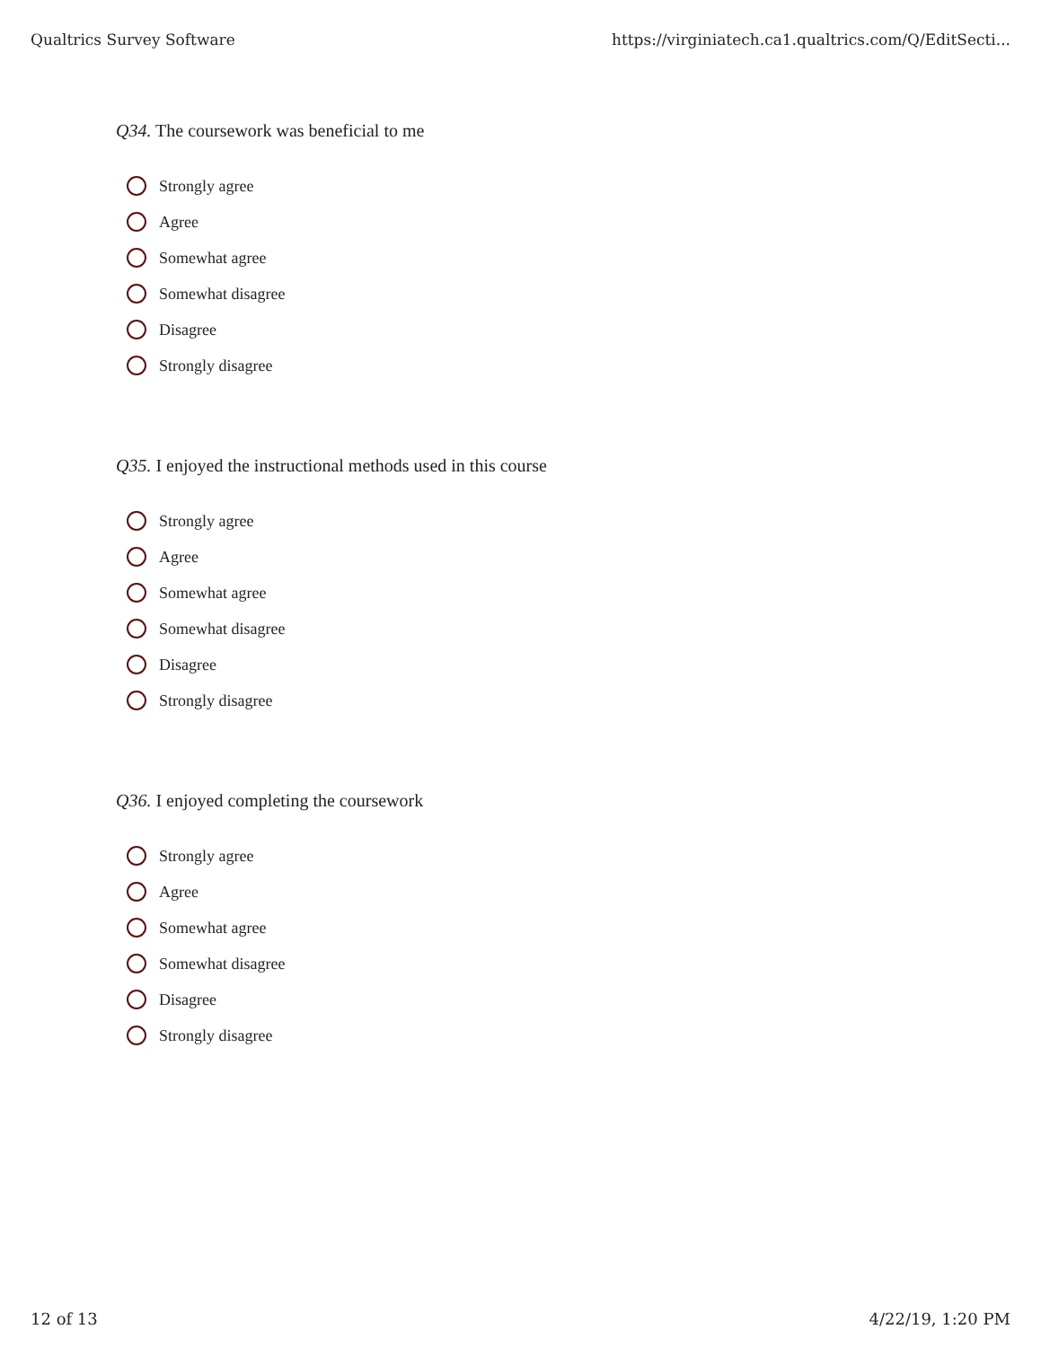Qualtrics Survey Software https://virginiatech.ca1.qualtrics.com/Q/EditSecti...
Q34. The coursework was beneficial to me
Strongly agree
Agree
Somewhat agree
Somewhat disagree
Disagree
Strongly disagree
Q35. I enjoyed the instructional methods used in this course
Strongly agree
Agree
Somewhat agree
Somewhat disagree
Disagree
Strongly disagree
Q36. I enjoyed completing the coursework
Strongly agree
Agree
Somewhat agree
Somewhat disagree
Disagree
Strongly disagree
12 of 13 4/22/19, 1:20 PM